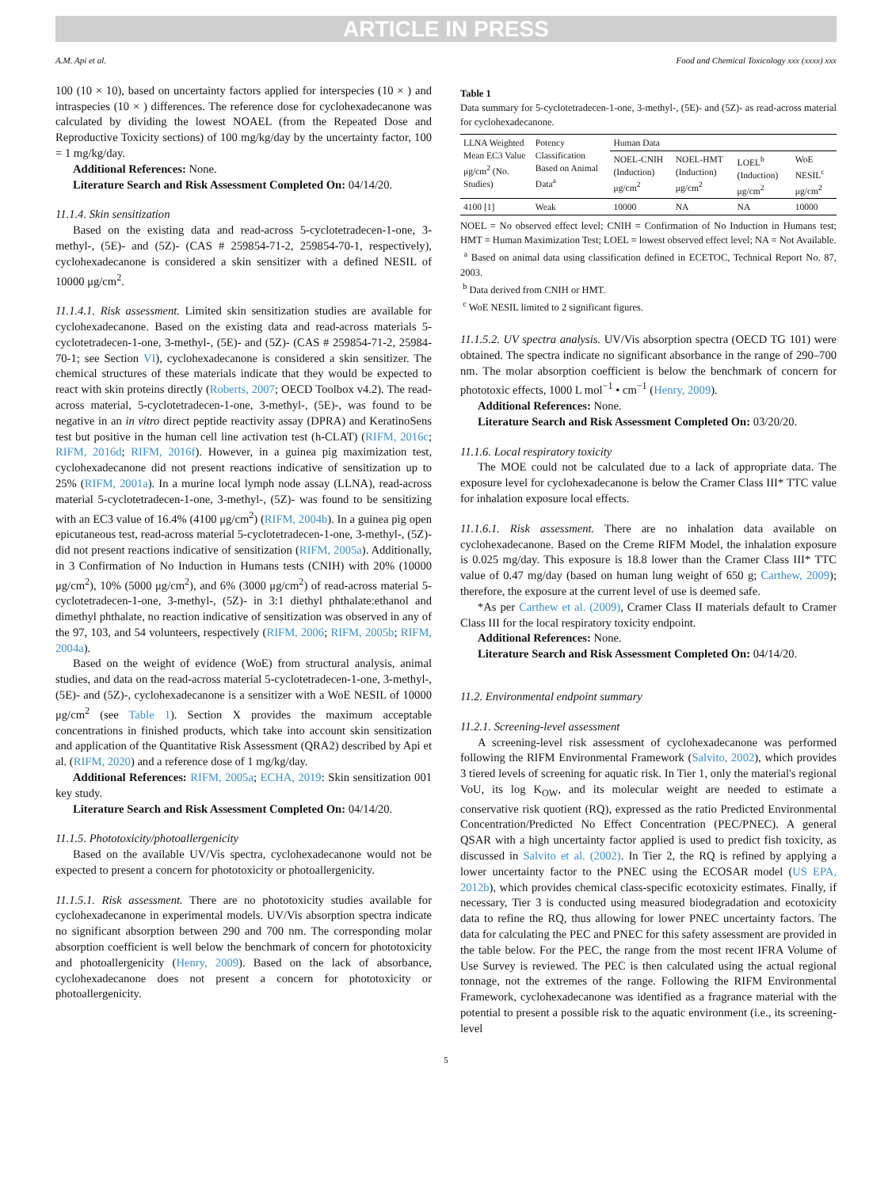ARTICLE IN PRESS
A.M. Api et al. Food and Chemical Toxicology xxx (xxxx) xxx
100 (10 × 10), based on uncertainty factors applied for interspecies (10 × ) and intraspecies (10 × ) differences. The reference dose for cyclohexadecanone was calculated by dividing the lowest NOAEL (from the Repeated Dose and Reproductive Toxicity sections) of 100 mg/kg/day by the uncertainty factor, 100 = 1 mg/kg/day.
Additional References: None.
Literature Search and Risk Assessment Completed On: 04/14/20.
11.1.4. Skin sensitization
Based on the existing data and read-across 5-cyclotetradecen-1-one, 3-methyl-, (5E)- and (5Z)- (CAS # 259854-71-2, 259854-70-1, respectively), cyclohexadecanone is considered a skin sensitizer with a defined NESIL of 10000 μg/cm<sup>2</sup>.
11.1.4.1. Risk assessment. Limited skin sensitization studies are available for cyclohexadecanone. Based on the existing data and read-across materials 5-cyclotetradecen-1-one, 3-methyl-, (5E)- and (5Z)- (CAS # 259854-71-2, 25984-70-1; see Section VI), cyclohexadecanone is considered a skin sensitizer. The chemical structures of these materials indicate that they would be expected to react with skin proteins directly (Roberts, 2007; OECD Toolbox v4.2). The read-across material, 5-cyclotetradecen-1-one, 3-methyl-, (5E)-, was found to be negative in an in vitro direct peptide reactivity assay (DPRA) and KeratinoSens test but positive in the human cell line activation test (h-CLAT) (RIFM, 2016c; RIFM, 2016d; RIFM, 2016f). However, in a guinea pig maximization test, cyclohexadecanone did not present reactions indicative of sensitization up to 25% (RIFM, 2001a). In a murine local lymph node assay (LLNA), read-across material 5-cyclotetradecen-1-one, 3-methyl-, (5Z)- was found to be sensitizing with an EC3 value of 16.4% (4100 μg/cm<sup>2</sup>) (RIFM, 2004b). In a guinea pig open epicutaneous test, read-across material 5-cyclotetradecen-1-one, 3-methyl-, (5Z)- did not present reactions indicative of sensitization (RIFM, 2005a). Additionally, in 3 Confirmation of No Induction in Humans tests (CNIH) with 20% (10000 μg/cm<sup>2</sup>), 10% (5000 μg/cm<sup>2</sup>), and 6% (3000 μg/cm<sup>2</sup>) of read-across material 5-cyclotetradecen-1-one, 3-methyl-, (5Z)- in 3:1 diethyl phthalate:ethanol and dimethyl phthalate, no reaction indicative of sensitization was observed in any of the 97, 103, and 54 volunteers, respectively (RIFM, 2006; RIFM, 2005b; RIFM, 2004a).
Based on the weight of evidence (WoE) from structural analysis, animal studies, and data on the read-across material 5-cyclotetradecen-1-one, 3-methyl-, (5E)- and (5Z)-, cyclohexadecanone is a sensitizer with a WoE NESIL of 10000 μg/cm<sup>2</sup> (see Table 1). Section X provides the maximum acceptable concentrations in finished products, which take into account skin sensitization and application of the Quantitative Risk Assessment (QRA2) described by Api et al. (RIFM, 2020) and a reference dose of 1 mg/kg/day.
Additional References: RIFM, 2005a; ECHA, 2019: Skin sensitization 001 key study.
Literature Search and Risk Assessment Completed On: 04/14/20.
11.1.5. Phototoxicity/photoallergenicity
Based on the available UV/Vis spectra, cyclohexadecanone would not be expected to present a concern for phototoxicity or photoallergenicity.
11.1.5.1. Risk assessment. There are no phototoxicity studies available for cyclohexadecanone in experimental models. UV/Vis absorption spectra indicate no significant absorption between 290 and 700 nm. The corresponding molar absorption coefficient is well below the benchmark of concern for phototoxicity and photoallergenicity (Henry, 2009). Based on the lack of absorbance, cyclohexadecanone does not present a concern for phototoxicity or photoallergenicity.
Table 1
Data summary for 5-cyclotetradecen-1-one, 3-methyl-, (5E)- and (5Z)- as read-across material for cyclohexadecanone.
| LLNA Weighted Mean EC3 Value μg/cm<sup>2</sup> (No. Studies) | Potency Classification Based on Animal Data<sup>a</sup> | Human Data | | | |
| --- | --- | --- | --- | --- | --- |
| | | NOEL-CNIH (Induction) μg/cm<sup>2</sup> | NOEL-HMT (Induction) μg/cm<sup>2</sup> | LOEL<sup>b</sup> (Induction) μg/cm<sup>2</sup> | WoE NESIL<sup>c</sup> μg/cm<sup>2</sup> |
| 4100 [1] | Weak | 10000 | NA | NA | 10000 |
NOEL = No observed effect level; CNIH = Confirmation of No Induction in Humans test; HMT = Human Maximization Test; LOEL = lowest observed effect level; NA = Not Available.
<sup>a</sup> Based on animal data using classification defined in ECETOC, Technical Report No. 87, 2003.
<sup>b</sup> Data derived from CNIH or HMT.
<sup>c</sup> WoE NESIL limited to 2 significant figures.
11.1.5.2. UV spectra analysis. UV/Vis absorption spectra (OECD TG 101) were obtained. The spectra indicate no significant absorbance in the range of 290–700 nm. The molar absorption coefficient is below the benchmark of concern for phototoxic effects, 1000 L mol<sup>−1</sup> • cm<sup>−1</sup> (Henry, 2009).
Additional References: None.
Literature Search and Risk Assessment Completed On: 03/20/20.
11.1.6. Local respiratory toxicity
The MOE could not be calculated due to a lack of appropriate data. The exposure level for cyclohexadecanone is below the Cramer Class III* TTC value for inhalation exposure local effects.
11.1.6.1. Risk assessment. There are no inhalation data available on cyclohexadecanone. Based on the Creme RIFM Model, the inhalation exposure is 0.025 mg/day. This exposure is 18.8 lower than the Cramer Class III* TTC value of 0.47 mg/day (based on human lung weight of 650 g; Carthew, 2009); therefore, the exposure at the current level of use is deemed safe.
*As per Carthew et al. (2009), Cramer Class II materials default to Cramer Class III for the local respiratory toxicity endpoint.
Additional References: None.
Literature Search and Risk Assessment Completed On: 04/14/20.
11.2. Environmental endpoint summary
11.2.1. Screening-level assessment
A screening-level risk assessment of cyclohexadecanone was performed following the RIFM Environmental Framework (Salvito, 2002), which provides 3 tiered levels of screening for aquatic risk. In Tier 1, only the material's regional VoU, its log K<sub>OW</sub>, and its molecular weight are needed to estimate a conservative risk quotient (RQ), expressed as the ratio Predicted Environmental Concentration/Predicted No Effect Concentration (PEC/PNEC). A general QSAR with a high uncertainty factor applied is used to predict fish toxicity, as discussed in Salvito et al. (2002). In Tier 2, the RQ is refined by applying a lower uncertainty factor to the PNEC using the ECOSAR model (US EPA, 2012b), which provides chemical class-specific ecotoxicity estimates. Finally, if necessary, Tier 3 is conducted using measured biodegradation and ecotoxicity data to refine the RQ, thus allowing for lower PNEC uncertainty factors. The data for calculating the PEC and PNEC for this safety assessment are provided in the table below. For the PEC, the range from the most recent IFRA Volume of Use Survey is reviewed. The PEC is then calculated using the actual regional tonnage, not the extremes of the range. Following the RIFM Environmental Framework, cyclohexadecanone was identified as a fragrance material with the potential to present a possible risk to the aquatic environment (i.e., its screening-level
5